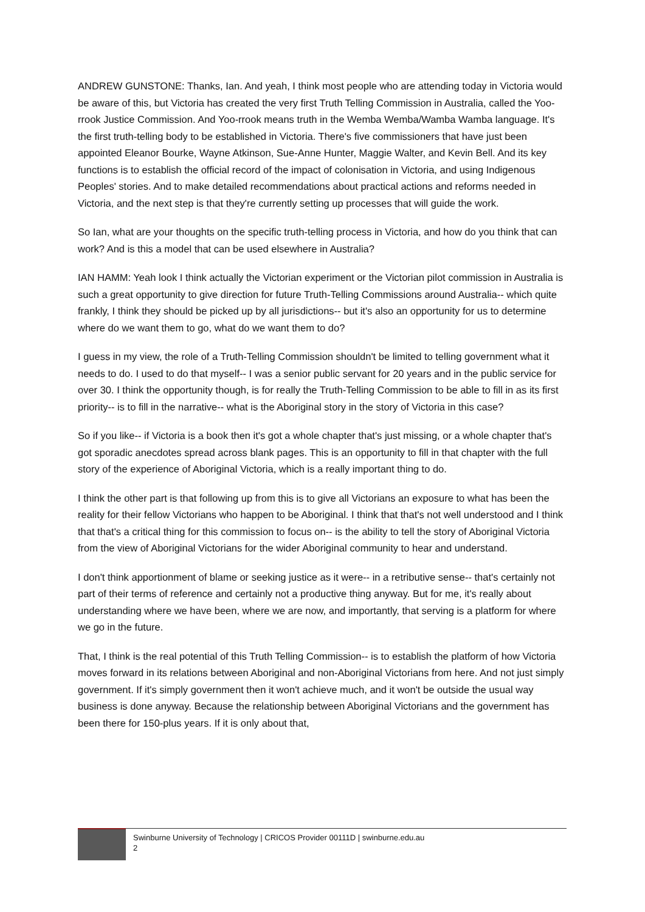ANDREW GUNSTONE: Thanks, Ian. And yeah, I think most people who are attending today in Victoria would be aware of this, but Victoria has created the very first Truth Telling Commission in Australia, called the Yoo-rrook Justice Commission. And Yoo-rrook means truth in the Wemba Wemba/Wamba Wamba language. It's the first truth-telling body to be established in Victoria. There's five commissioners that have just been appointed Eleanor Bourke, Wayne Atkinson, Sue-Anne Hunter, Maggie Walter, and Kevin Bell. And its key functions is to establish the official record of the impact of colonisation in Victoria, and using Indigenous Peoples' stories. And to make detailed recommendations about practical actions and reforms needed in Victoria, and the next step is that they're currently setting up processes that will guide the work.
So Ian, what are your thoughts on the specific truth-telling process in Victoria, and how do you think that can work? And is this a model that can be used elsewhere in Australia?
IAN HAMM: Yeah look I think actually the Victorian experiment or the Victorian pilot commission in Australia is such a great opportunity to give direction for future Truth-Telling Commissions around Australia-- which quite frankly, I think they should be picked up by all jurisdictions-- but it's also an opportunity for us to determine where do we want them to go, what do we want them to do?
I guess in my view, the role of a Truth-Telling Commission shouldn't be limited to telling government what it needs to do. I used to do that myself-- I was a senior public servant for 20 years and in the public service for over 30. I think the opportunity though, is for really the Truth-Telling Commission to be able to fill in as its first priority-- is to fill in the narrative-- what is the Aboriginal story in the story of Victoria in this case?
So if you like-- if Victoria is a book then it's got a whole chapter that's just missing, or a whole chapter that's got sporadic anecdotes spread across blank pages. This is an opportunity to fill in that chapter with the full story of the experience of Aboriginal Victoria, which is a really important thing to do.
I think the other part is that following up from this is to give all Victorians an exposure to what has been the reality for their fellow Victorians who happen to be Aboriginal. I think that that's not well understood and I think that that's a critical thing for this commission to focus on-- is the ability to tell the story of Aboriginal Victoria from the view of Aboriginal Victorians for the wider Aboriginal community to hear and understand.
I don't think apportionment of blame or seeking justice as it were-- in a retributive sense-- that's certainly not part of their terms of reference and certainly not a productive thing anyway. But for me, it's really about understanding where we have been, where we are now, and importantly, that serving is a platform for where we go in the future.
That, I think is the real potential of this Truth Telling Commission-- is to establish the platform of how Victoria moves forward in its relations between Aboriginal and non-Aboriginal Victorians from here. And not just simply government. If it's simply government then it won't achieve much, and it won't be outside the usual way business is done anyway. Because the relationship between Aboriginal Victorians and the government has been there for 150-plus years. If it is only about that,
Swinburne University of Technology | CRICOS Provider 00111D | swinburne.edu.au
2